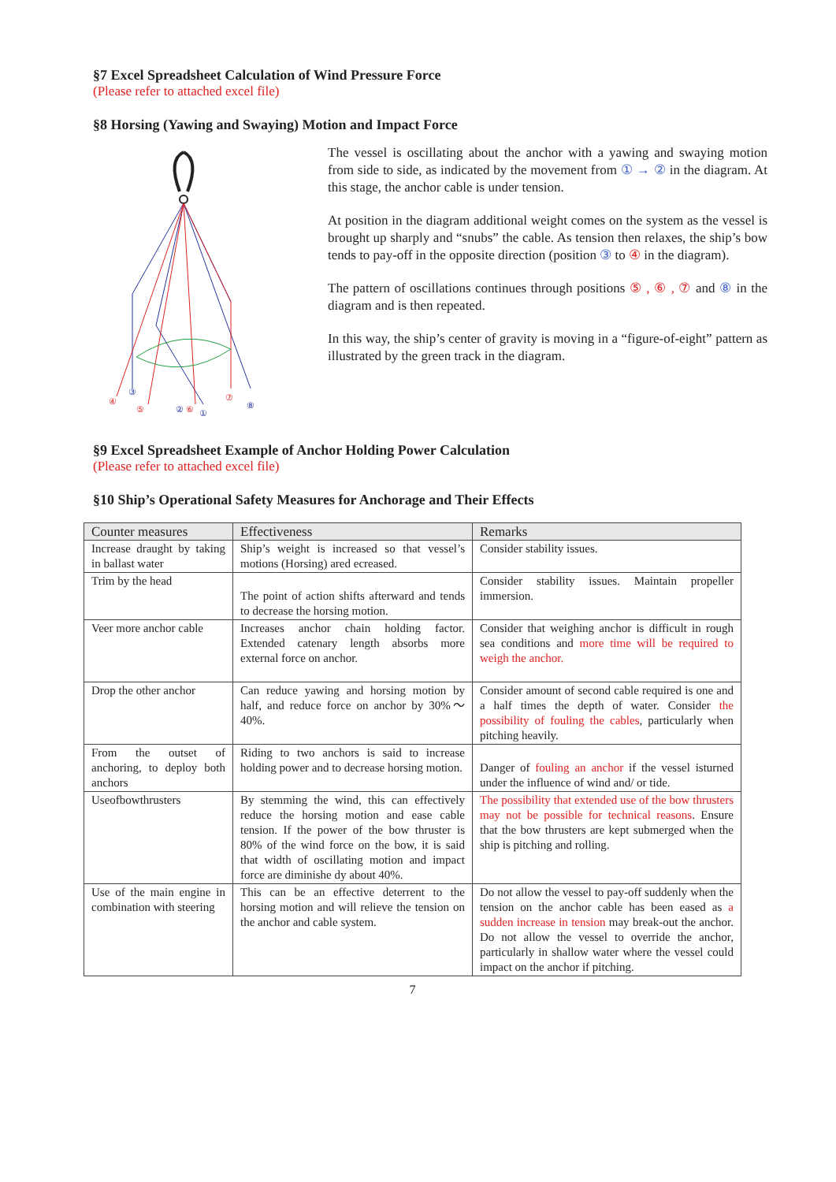§7 Excel Spreadsheet Calculation of Wind Pressure Force
(Please refer to attached excel file)
§8 Horsing (Yawing and Swaying) Motion and Impact Force
④
⑤
②
⑥
①
⑦
⑧
③
The vessel is oscillating about the anchor with a yawing and swaying motion from side to side, as indicated by the movement from ① → ② in the diagram. At this stage, the anchor cable is under tension.
At position in the diagram additional weight comes on the system as the vessel is brought up sharply and “snubs” the cable. As tension then relaxes, the ship’s bow tends to pay-off in the opposite direction (position ③ to ④ in the diagram).
The pattern of oscillations continues through positions ⑤ , ⑥ , ⑦ and ⑧ in the diagram and is then repeated.
In this way, the ship’s center of gravity is moving in a “figure-of-eight” pattern as illustrated by the green track in the diagram.
§9 Excel Spreadsheet Example of Anchor Holding Power Calculation
(Please refer to attached excel file)
§10 Ship’s Operational Safety Measures for Anchorage and Their Effects
| Counter measures | Effectiveness | Remarks |
| --- | --- | --- |
| Increase draught by taking in ballast water | Ship’s weight is increased so that vessel’s motions (Horsing) ared ecreased. | Consider stability issues. |
| Trim by the head | The point of action shifts afterward and tends to decrease the horsing motion. | Consider stability issues. Maintain propeller immersion. |
| Veer more anchor cable | Increases anchor chain holding factor. Extended catenary length absorbs more external force on anchor. | Consider that weighing anchor is difficult in rough sea conditions and more time will be required to weigh the anchor. |
| Drop the other anchor | Can reduce yawing and horsing motion by half, and reduce force on anchor by 30%～40%. | Consider amount of second cable required is one and a half times the depth of water. Consider the possibility of fouling the cables , particularly when pitching heavily. |
| From the outset of anchoring, to deploy both anchors | Riding to two anchors is said to increase holding power and to decrease horsing motion. | Danger of fouling an anchor if the vessel isturned under the influence of wind and/ or tide. |
| Useofbowthrusters | By stemming the wind, this can effectively reduce the horsing motion and ease cable tension. If the power of the bow thruster is 80% of the wind force on the bow, it is said that width of oscillating motion and impact force are diminishe dy about 40%. | The possibility that extended use of the bow thrusters may not be possible for technical reasons . Ensure that the bow thrusters are kept submerged when the ship is pitching and rolling. |
| Use of the main engine in combination with steering | This can be an effective deterrent to the horsing motion and will relieve the tension on the anchor and cable system. | Do not allow the vessel to pay-off suddenly when the tension on the anchor cable has been eased as a sudden increase in tension may break-out the anchor. Do not allow the vessel to override the anchor, particularly in shallow water where the vessel could impact on the anchor if pitching. |
7